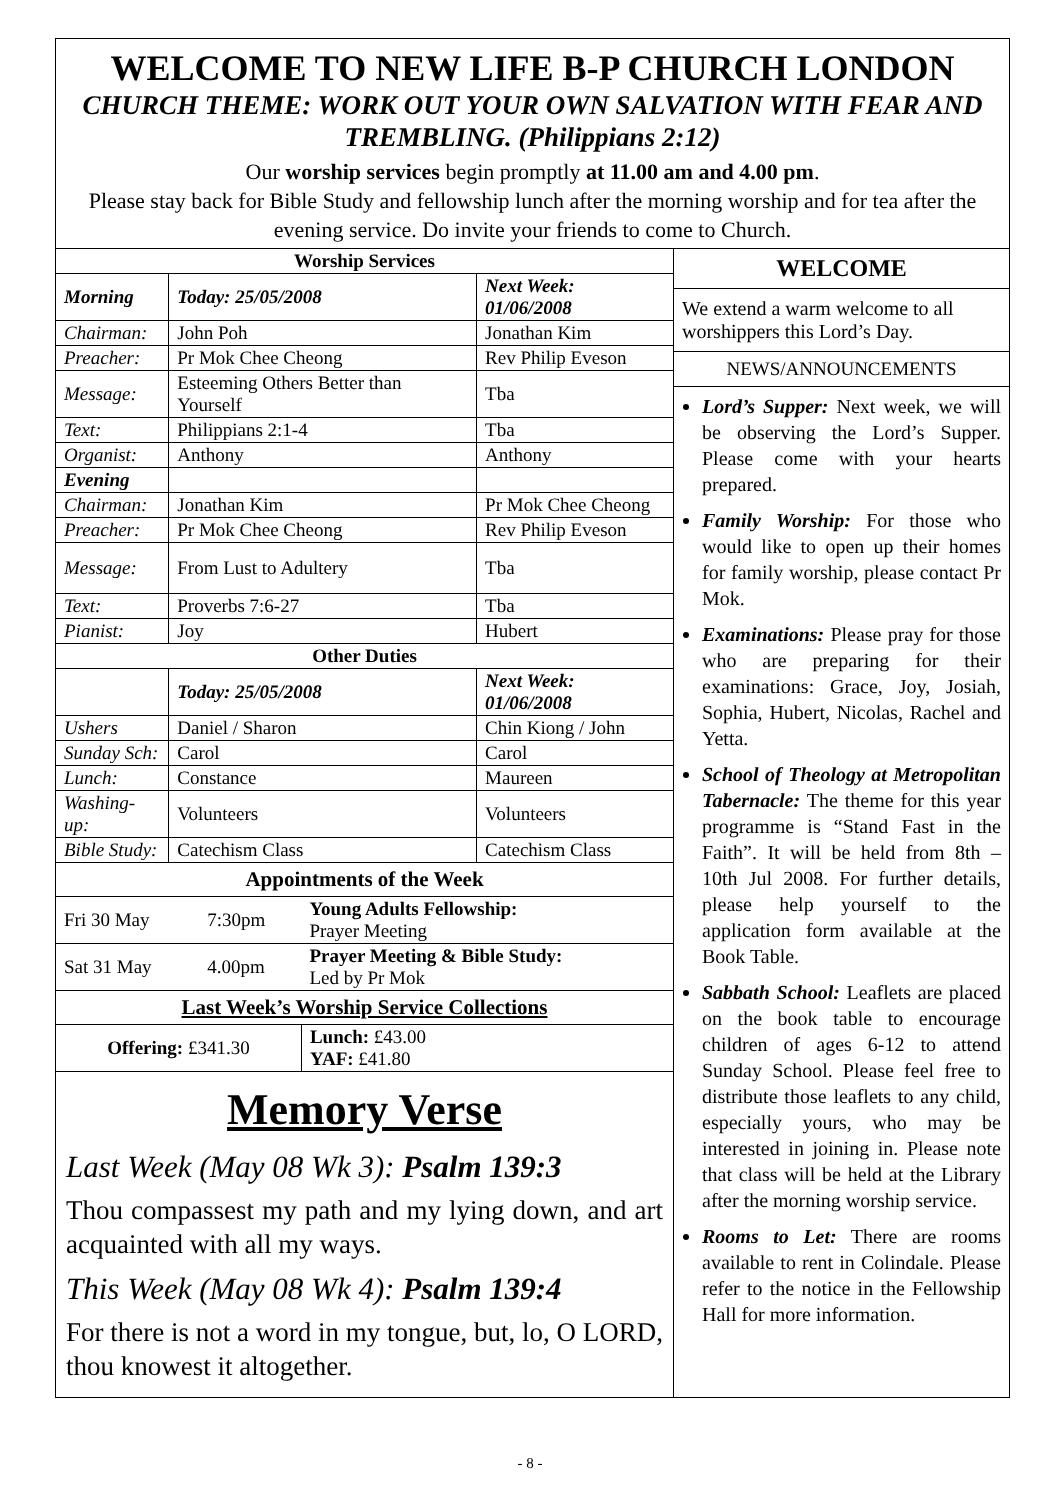WELCOME TO NEW LIFE B-P CHURCH LONDON
CHURCH THEME: WORK OUT YOUR OWN SALVATION WITH FEAR AND TREMBLING. (Philippians 2:12)
Our worship services begin promptly at 11.00 am and 4.00 pm.
Please stay back for Bible Study and fellowship lunch after the morning worship and for tea after the evening service. Do invite your friends to come to Church.
| Worship Services | | |
| --- | --- | --- |
| Morning | Today: 25/05/2008 | Next Week: 01/06/2008 |
| Chairman: | John Poh | Jonathan Kim |
| Preacher: | Pr Mok Chee Cheong | Rev Philip Eveson |
| Message: | Esteeming Others Better than Yourself | Tba |
| Text: | Philippians 2:1-4 | Tba |
| Organist: | Anthony | Anthony |
| Evening | | |
| Chairman: | Jonathan Kim | Pr Mok Chee Cheong |
| Preacher: | Pr Mok Chee Cheong | Rev Philip Eveson |
| Message: | From Lust to Adultery | Tba |
| Text: | Proverbs 7:6-27 | Tba |
| Pianist: | Joy | Hubert |
| Other Duties | | |
| | Today: 25/05/2008 | Next Week: 01/06/2008 |
| Ushers | Daniel / Sharon | Chin Kiong / John |
| Sunday Sch: | Carol | Carol |
| Lunch: | Constance | Maureen |
| Washing-up: | Volunteers | Volunteers |
| Bible Study: | Catechism Class | Catechism Class |
| Appointments of the Week | | |
| --- | --- | --- |
| Fri 30 May | 7:30pm | Young Adults Fellowship: Prayer Meeting |
| Sat 31 May | 4.00pm | Prayer Meeting & Bible Study: Led by Pr Mok |
| Last Week’s Worship Service Collections | | |
| Offering: £341.30 | | Lunch: £43.00 YAF: £41.80 |
Memory Verse
Last Week (May 08 Wk 3): Psalm 139:3
Thou compassest my path and my lying down, and art acquainted with all my ways.
This Week (May 08 Wk 4): Psalm 139:4
For there is not a word in my tongue, but, lo, O LORD, thou knowest it altogether.
WELCOME
We extend a warm welcome to all worshippers this Lord’s Day.
NEWS/ANNOUNCEMENTS
Lord’s Supper: Next week, we will be observing the Lord’s Supper. Please come with your hearts prepared.
Family Worship: For those who would like to open up their homes for family worship, please contact Pr Mok.
Examinations: Please pray for those who are preparing for their examinations: Grace, Joy, Josiah, Sophia, Hubert, Nicolas, Rachel and Yetta.
School of Theology at Metropolitan Tabernacle: The theme for this year programme is “Stand Fast in the Faith”. It will be held from 8th – 10th Jul 2008. For further details, please help yourself to the application form available at the Book Table.
Sabbath School: Leaflets are placed on the book table to encourage children of ages 6-12 to attend Sunday School. Please feel free to distribute those leaflets to any child, especially yours, who may be interested in joining in. Please note that class will be held at the Library after the morning worship service.
Rooms to Let: There are rooms available to rent in Colindale. Please refer to the notice in the Fellowship Hall for more information.
- 8 -